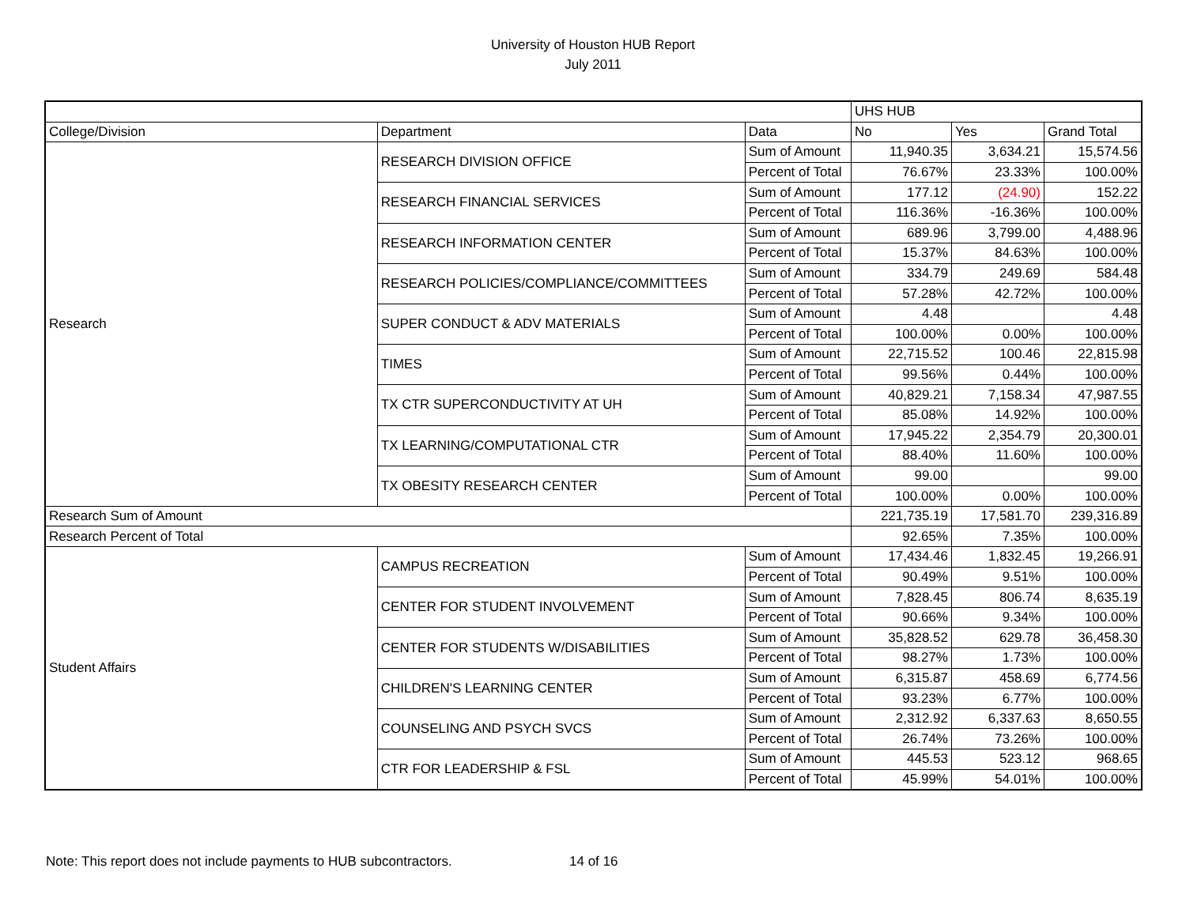University of Houston HUB Report
July 2011
| | | | UHS HUB | | |
| College/Division | Department | Data | No | Yes | Grand Total |
| Research | RESEARCH DIVISION OFFICE | Sum of Amount | 11,940.35 | 3,634.21 | 15,574.56 |
| | | Percent of Total | 76.67% | 23.33% | 100.00% |
| | RESEARCH FINANCIAL SERVICES | Sum of Amount | 177.12 | (24.90) | 152.22 |
| | | Percent of Total | 116.36% | -16.36% | 100.00% |
| | RESEARCH INFORMATION CENTER | Sum of Amount | 689.96 | 3,799.00 | 4,488.96 |
| | | Percent of Total | 15.37% | 84.63% | 100.00% |
| | RESEARCH POLICIES/COMPLIANCE/COMMITTEES | Sum of Amount | 334.79 | 249.69 | 584.48 |
| | | Percent of Total | 57.28% | 42.72% | 100.00% |
| | SUPER CONDUCT & ADV MATERIALS | Sum of Amount | 4.48 | | 4.48 |
| | | Percent of Total | 100.00% | 0.00% | 100.00% |
| | TIMES | Sum of Amount | 22,715.52 | 100.46 | 22,815.98 |
| | | Percent of Total | 99.56% | 0.44% | 100.00% |
| | TX CTR SUPERCONDUCTIVITY AT UH | Sum of Amount | 40,829.21 | 7,158.34 | 47,987.55 |
| | | Percent of Total | 85.08% | 14.92% | 100.00% |
| | TX LEARNING/COMPUTATIONAL CTR | Sum of Amount | 17,945.22 | 2,354.79 | 20,300.01 |
| | | Percent of Total | 88.40% | 11.60% | 100.00% |
| | TX OBESITY RESEARCH CENTER | Sum of Amount | 99.00 | | 99.00 |
| | | Percent of Total | 100.00% | 0.00% | 100.00% |
| Research Sum of Amount | | | 221,735.19 | 17,581.70 | 239,316.89 |
| Research Percent of Total | | | 92.65% | 7.35% | 100.00% |
| Student Affairs | CAMPUS RECREATION | Sum of Amount | 17,434.46 | 1,832.45 | 19,266.91 |
| | | Percent of Total | 90.49% | 9.51% | 100.00% |
| | CENTER FOR STUDENT INVOLVEMENT | Sum of Amount | 7,828.45 | 806.74 | 8,635.19 |
| | | Percent of Total | 90.66% | 9.34% | 100.00% |
| | CENTER FOR STUDENTS W/DISABILITIES | Sum of Amount | 35,828.52 | 629.78 | 36,458.30 |
| | | Percent of Total | 98.27% | 1.73% | 100.00% |
| | CHILDREN'S LEARNING CENTER | Sum of Amount | 6,315.87 | 458.69 | 6,774.56 |
| | | Percent of Total | 93.23% | 6.77% | 100.00% |
| | COUNSELING AND PSYCH SVCS | Sum of Amount | 2,312.92 | 6,337.63 | 8,650.55 |
| | | Percent of Total | 26.74% | 73.26% | 100.00% |
| | CTR FOR LEADERSHIP & FSL | Sum of Amount | 445.53 | 523.12 | 968.65 |
| | | Percent of Total | 45.99% | 54.01% | 100.00% |
Note: This report does not include payments to HUB subcontractors. 14 of 16